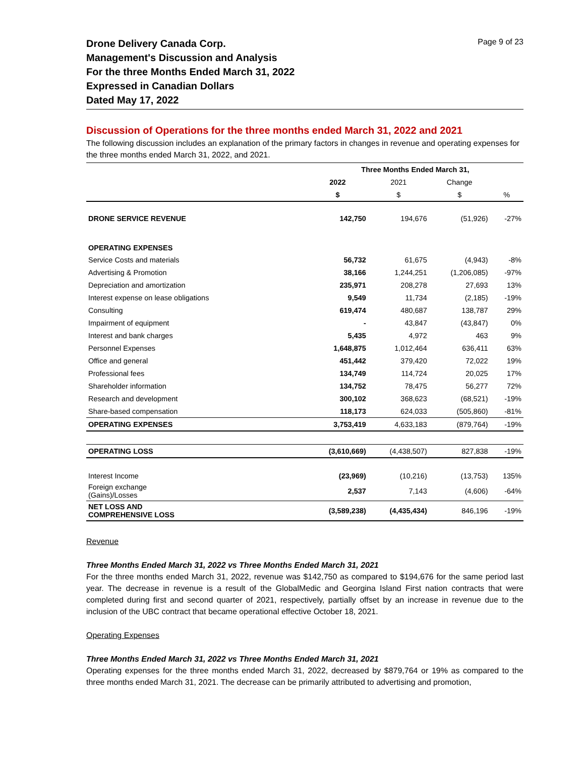Drone Delivery Canada Corp.
Management's Discussion and Analysis
For the three Months Ended March 31, 2022
Expressed in Canadian Dollars
Dated May 17, 2022
Page 9 of 23
Discussion of Operations for the three months ended March 31, 2022 and 2021
The following discussion includes an explanation of the primary factors in changes in revenue and operating expenses for the three months ended March 31, 2022, and 2021.
| | Three Months Ended March 31, | | | |
| --- | --- | --- | --- | --- |
| | 2022 | 2021 | Change | |
| | $ | $ | $ | % |
| DRONE SERVICE REVENUE | 142,750 | 194,676 | (51,926) | -27% |
| OPERATING EXPENSES | | | | |
| Service Costs and materials | 56,732 | 61,675 | (4,943) | -8% |
| Advertising & Promotion | 38,166 | 1,244,251 | (1,206,085) | -97% |
| Depreciation and amortization | 235,971 | 208,278 | 27,693 | 13% |
| Interest expense on lease obligations | 9,549 | 11,734 | (2,185) | -19% |
| Consulting | 619,474 | 480,687 | 138,787 | 29% |
| Impairment of equipment | - | 43,847 | (43,847) | 0% |
| Interest and bank charges | 5,435 | 4,972 | 463 | 9% |
| Personnel Expenses | 1,648,875 | 1,012,464 | 636,411 | 63% |
| Office and general | 451,442 | 379,420 | 72,022 | 19% |
| Professional fees | 134,749 | 114,724 | 20,025 | 17% |
| Shareholder information | 134,752 | 78,475 | 56,277 | 72% |
| Research and development | 300,102 | 368,623 | (68,521) | -19% |
| Share-based compensation | 118,173 | 624,033 | (505,860) | -81% |
| OPERATING EXPENSES | 3,753,419 | 4,633,183 | (879,764) | -19% |
| OPERATING LOSS | (3,610,669) | (4,438,507) | 827,838 | -19% |
| Interest Income | (23,969) | (10,216) | (13,753) | 135% |
| Foreign exchange (Gains)/Losses | 2,537 | 7,143 | (4,606) | -64% |
| NET LOSS AND COMPREHENSIVE LOSS | (3,589,238) | (4,435,434) | 846,196 | -19% |
Revenue
Three Months Ended March 31, 2022 vs Three Months Ended March 31, 2021
For the three months ended March 31, 2022, revenue was $142,750 as compared to $194,676 for the same period last year. The decrease in revenue is a result of the GlobalMedic and Georgina Island First nation contracts that were completed during first and second quarter of 2021, respectively, partially offset by an increase in revenue due to the inclusion of the UBC contract that became operational effective October 18, 2021.
Operating Expenses
Three Months Ended March 31, 2022 vs Three Months Ended March 31, 2021
Operating expenses for the three months ended March 31, 2022, decreased by $879,764 or 19% as compared to the three months ended March 31, 2021. The decrease can be primarily attributed to advertising and promotion,